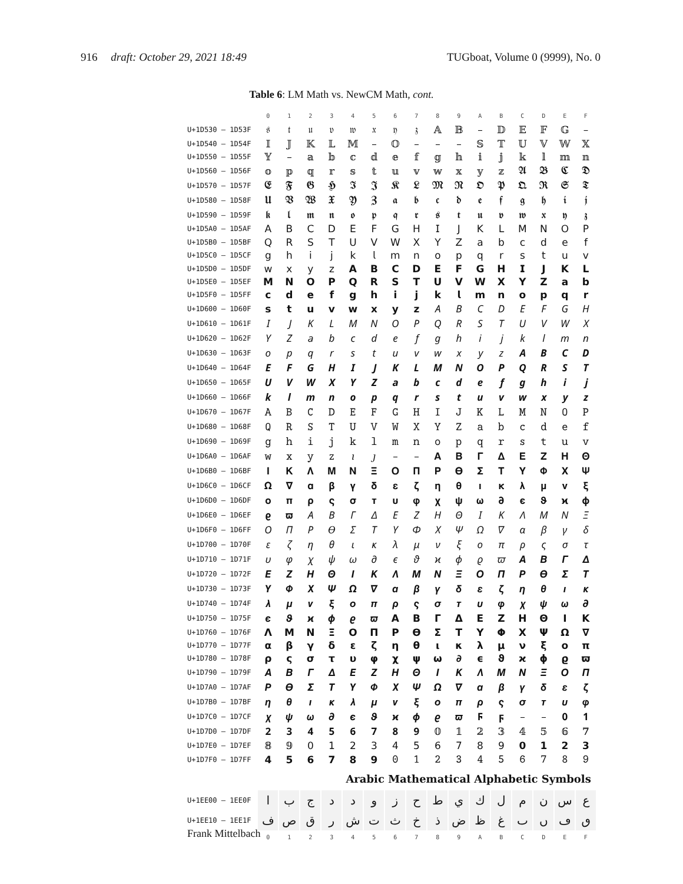916 draft: October 29, 2021 18:49 TUGboat, Volume 0 (9999), No. 0
Table 6: LM Math vs. NewCM Math, cont.
| | 0 | 1 | 2 | 3 | 4 | 5 | 6 | 7 | 8 | 9 | A | B | C | D | E | F |
| U+1D530 – 1D53F | 𝔰 | 𝔱 | 𝔲 | 𝔳 | 𝔴 | 𝔵 | 𝔶 | 𝔷 | 𝔸 | 𝔹 | – | 𝔻 | 𝔼 | 𝔽 | 𝔾 | – |
| U+1D540 – 1D54F | 𝕀 | 𝕁 | 𝕂 | 𝕃 | 𝕄 | – | 𝕆 | – | – | – | 𝕊 | 𝕋 | 𝕌 | 𝕍 | 𝕎 | 𝕏 |
| U+1D550 – 1D55F | 𝕐 | – | 𝕒 | 𝕓 | 𝕔 | 𝕕 | 𝕖 | 𝕗 | 𝕘 | 𝕙 | 𝕚 | 𝕛 | 𝕜 | 𝕝 | 𝕞 | 𝕟 |
| U+1D560 – 1D56F | 𝕠 | 𝕡 | 𝕢 | 𝕣 | 𝕤 | 𝕥 | 𝕦 | 𝕧 | 𝕨 | 𝕩 | 𝕪 | 𝕫 | 𝕬 | 𝕭 | 𝕮 | 𝕯 |
| U+1D570 – 1D57F | 𝕰 | 𝕱 | 𝕲 | 𝕳 | 𝕴 | 𝕵 | 𝕶 | 𝕷 | 𝕸 | 𝕹 | 𝕺 | 𝕻 | 𝕼 | 𝕽 | 𝕾 | 𝕿 |
| U+1D580 – 1D58F | 𝖀 | 𝖁 | 𝖂 | 𝖃 | 𝖄 | 𝖅 | 𝖆 | 𝖇 | 𝖈 | 𝖉 | 𝖊 | 𝖋 | 𝖌 | 𝖍 | 𝖎 | 𝖏 |
| U+1D590 – 1D59F | 𝖐 | 𝖑 | 𝖒 | 𝖓 | 𝖔 | 𝖕 | 𝖖 | 𝖗 | 𝖘 | 𝖙 | 𝖚 | 𝖛 | 𝖜 | 𝖝 | 𝖞 | 𝖟 |
| U+1D5A0 – 1D5AF | 𝖠 | 𝖡 | 𝖢 | 𝖣 | 𝖤 | 𝖥 | 𝖦 | 𝖧 | 𝖨 | 𝖩 | 𝖪 | 𝖫 | 𝖬 | 𝖭 | 𝖮 | 𝖯 |
| U+1D5B0 – 1D5BF | 𝖰 | 𝖱 | 𝖲 | 𝖳 | 𝖴 | 𝖵 | 𝖶 | 𝖷 | 𝖸 | 𝖹 | 𝖺 | 𝖻 | 𝖼 | 𝖽 | 𝖾 | 𝖿 |
| U+1D5C0 – 1D5CF | 𝗀 | 𝗁 | 𝗂 | 𝗃 | 𝗄 | 𝗅 | 𝗆 | 𝗇 | 𝗈 | 𝗉 | 𝗊 | 𝗋 | 𝗌 | 𝗍 | 𝗎 | 𝗏 |
| U+1D5D0 – 1D5DF | 𝗐 | 𝗑 | 𝗒 | 𝗓 | 𝗔 | 𝗕 | 𝗖 | 𝗗 | 𝗘 | 𝗙 | 𝗚 | 𝗛 | 𝗜 | 𝗝 | 𝗞 | 𝗟 |
| U+1D5E0 – 1D5EF | 𝗠 | 𝗡 | 𝗢 | 𝗣 | 𝗤 | 𝗥 | 𝗦 | 𝗧 | 𝗨 | 𝗩 | 𝗪 | 𝗫 | 𝗬 | 𝗭 | 𝗮 | 𝗯 |
| U+1D5F0 – 1D5FF | 𝗰 | 𝗱 | 𝗲 | 𝗳 | 𝗴 | 𝗵 | 𝗶 | 𝗷 | 𝗸 | 𝗹 | 𝗺 | 𝗻 | 𝗼 | 𝗽 | 𝗾 | 𝗿 |
| U+1D600 – 1D60F | 𝘀 | 𝘁 | 𝘂 | 𝘃 | 𝘄 | 𝘅 | 𝘆 | 𝘇 | 𝘈 | 𝘉 | 𝘊 | 𝘋 | 𝘌 | 𝘍 | 𝘎 | 𝘏 |
| U+1D610 – 1D61F | 𝘐 | 𝘑 | 𝘒 | 𝘓 | 𝘔 | 𝘕 | 𝘖 | 𝘗 | 𝘘 | 𝘙 | 𝘚 | 𝘛 | 𝘜 | 𝘝 | 𝘞 | 𝘟 |
| U+1D620 – 1D62F | 𝘠 | 𝘡 | 𝘢 | 𝘣 | 𝘤 | 𝘥 | 𝘦 | 𝘧 | 𝘨 | 𝘩 | 𝘪 | 𝘫 | 𝘬 | 𝘭 | 𝘮 | 𝘯 |
| U+1D630 – 1D63F | 𝘰 | 𝘱 | 𝘲 | 𝘳 | 𝘴 | 𝘵 | 𝘶 | 𝘷 | 𝘸 | 𝘹 | 𝘺 | 𝘻 | 𝘼 | 𝘽 | 𝘾 | 𝘿 |
| U+1D640 – 1D64F | 𝙀 | 𝙁 | 𝙂 | 𝙃 | 𝙄 | 𝙅 | 𝙆 | 𝙇 | 𝙈 | 𝙉 | 𝙊 | 𝙋 | 𝙌 | 𝙍 | 𝙎 | 𝙏 |
| U+1D650 – 1D65F | 𝙐 | 𝙑 | 𝙒 | 𝙓 | 𝙔 | 𝙕 | 𝙖 | 𝙗 | 𝙘 | 𝙙 | 𝙚 | 𝙛 | 𝙜 | 𝙝 | 𝙞 | 𝙟 |
| U+1D660 – 1D66F | 𝙠 | 𝙡 | 𝙢 | 𝙣 | 𝙤 | 𝙥 | 𝙦 | 𝙧 | 𝙨 | 𝙩 | 𝙪 | 𝙫 | 𝙬 | 𝙭 | 𝙮 | 𝙯 |
| U+1D670 – 1D67F | 𝙰 | 𝙱 | 𝙲 | 𝙳 | 𝙴 | 𝙵 | 𝙶 | 𝙷 | 𝙸 | 𝙹 | 𝙺 | 𝙻 | 𝙼 | 𝙽 | 𝙾 | 𝙿 |
| U+1D680 – 1D68F | 𝚀 | 𝚁 | 𝚂 | 𝚃 | 𝚄 | 𝚅 | 𝚆 | 𝚇 | 𝚈 | 𝚉 | 𝚊 | 𝚋 | 𝚌 | 𝚍 | 𝚎 | 𝚏 |
| U+1D690 – 1D69F | 𝚐 | 𝚑 | 𝚒 | 𝚓 | 𝚔 | 𝚕 | 𝚖 | 𝚗 | 𝚘 | 𝚙 | 𝚚 | 𝚛 | 𝚜 | 𝚝 | 𝚞 | 𝚟 |
| U+1D6A0 – 1D6AF | 𝚠 | 𝚡 | 𝚢 | 𝚣 | 𝚤 | 𝚥 | – | – | 𝚨 | 𝚩 | 𝚪 | 𝚫 | 𝚬 | 𝚭 | 𝚮 | 𝚯 |
| U+1D6B0 – 1D6BF | 𝚰 | 𝚱 | 𝚲 | 𝚳 | 𝚴 | 𝚵 | 𝚶 | 𝚷 | 𝚸 | 𝚹 | 𝚺 | 𝚻 | 𝚼 | 𝚽 | 𝚾 | 𝚿 |
| U+1D6C0 – 1D6CF | 𝛀 | 𝛁 | 𝛂 | 𝛃 | 𝛄 | 𝛅 | 𝛆 | 𝛇 | 𝛈 | 𝛉 | 𝛊 | 𝛋 | 𝛌 | 𝛍 | 𝛎 | 𝛏 |
| U+1D6D0 – 1D6DF | 𝛐 | 𝛑 | 𝛒 | 𝛓 | 𝛔 | 𝛕 | 𝛖 | 𝛗 | 𝛘 | 𝛙 | 𝛚 | 𝛛 | 𝛜 | 𝛝 | 𝛞 | 𝛟 |
| U+1D6E0 – 1D6EF | 𝛠 | 𝛡 | 𝛢 | 𝛣 | 𝛤 | 𝛥 | 𝛦 | 𝛧 | 𝛨 | 𝛩 | 𝛪 | 𝛫 | 𝛬 | 𝛭 | 𝛮 | 𝛯 |
| U+1D6F0 – 1D6FF | 𝛰 | 𝛱 | 𝛲 | 𝛳 | 𝛴 | 𝛵 | 𝛶 | 𝛷 | 𝛸 | 𝛹 | 𝛺 | 𝛻 | 𝛼 | 𝛽 | 𝛾 | 𝛿 |
| U+1D700 – 1D70F | 𝜀 | 𝜁 | 𝜂 | 𝜃 | 𝜄 | 𝜅 | 𝜆 | 𝜇 | 𝜈 | 𝜉 | 𝜊 | 𝜋 | 𝜌 | 𝜍 | 𝜎 | 𝜏 |
| U+1D710 – 1D71F | 𝜐 | 𝜑 | 𝜒 | 𝜓 | 𝜔 | 𝜕 | 𝜖 | 𝜗 | 𝜘 | 𝜙 | 𝜚 | 𝜛 | 𝜜 | 𝜝 | 𝜞 | 𝜟 |
| U+1D720 – 1D72F | 𝜠 | 𝜡 | 𝜢 | 𝜣 | 𝜤 | 𝜥 | 𝜦 | 𝜧 | 𝜨 | 𝜩 | 𝜪 | 𝜫 | 𝜬 | 𝜭 | 𝜮 | 𝜯 |
| U+1D730 – 1D73F | 𝜰 | 𝜱 | 𝜲 | 𝜳 | 𝜴 | 𝜵 | 𝜶 | 𝜷 | 𝜸 | 𝜹 | 𝜺 | 𝜻 | 𝜼 | 𝜽 | 𝜾 | 𝜿 |
| U+1D740 – 1D74F | 𝝀 | 𝝁 | 𝝂 | 𝝃 | 𝝄 | 𝝅 | 𝝆 | 𝝇 | 𝝈 | 𝝉 | 𝝊 | 𝝋 | 𝝌 | 𝝍 | 𝝎 | 𝝏 |
| U+1D750 – 1D75F | 𝝐 | 𝝑 | 𝝒 | 𝝓 | 𝝔 | 𝝕 | 𝝖 | 𝝗 | 𝝘 | 𝝙 | 𝝚 | 𝝛 | 𝝜 | 𝝝 | 𝝞 | 𝝟 |
| U+1D760 – 1D76F | 𝝠 | 𝝡 | 𝝢 | 𝝣 | 𝝤 | 𝝥 | 𝝦 | 𝝧 | 𝝨 | 𝝩 | 𝝪 | 𝝫 | 𝝬 | 𝝭 | 𝝮 | 𝝯 |
| U+1D770 – 1D77F | 𝝰 | 𝝱 | 𝝲 | 𝝳 | 𝝴 | 𝝵 | 𝝶 | 𝝷 | 𝝸 | 𝝹 | 𝝺 | 𝝻 | 𝝼 | 𝝽 | 𝝾 | 𝝿 |
| U+1D780 – 1D78F | 𝞀 | 𝞁 | 𝞂 | 𝞃 | 𝞄 | 𝞅 | 𝞆 | 𝞇 | 𝞈 | 𝞉 | 𝞊 | 𝞋 | 𝞌 | 𝞍 | 𝞎 | 𝞏 |
| U+1D790 – 1D79F | 𝞐 | 𝞑 | 𝞒 | 𝞓 | 𝞔 | 𝞕 | 𝞖 | 𝞗 | 𝞘 | 𝞙 | 𝞚 | 𝞛 | 𝞜 | 𝞝 | 𝞞 | 𝞟 |
| U+1D7A0 – 1D7AF | 𝞠 | 𝞡 | 𝞢 | 𝞣 | 𝞤 | 𝞥 | 𝞦 | 𝞧 | 𝞨 | 𝞩 | 𝞪 | 𝞫 | 𝞬 | 𝞭 | 𝞮 | 𝞯 |
| U+1D7B0 – 1D7BF | 𝞰 | 𝞱 | 𝞲 | 𝞳 | 𝞴 | 𝞵 | 𝞶 | 𝞷 | 𝞸 | 𝞹 | 𝞺 | 𝞻 | 𝞼 | 𝞽 | 𝞾 | 𝞿 |
| U+1D7C0 – 1D7CF | 𝟀 | 𝟁 | 𝟂 | 𝟃 | 𝟄 | 𝟅 | 𝟆 | 𝟇 | 𝟈 | 𝟉 | 𝟊 | 𝟋 | – | – | 𝟎 | 𝟏 |
| U+1D7D0 – 1D7DF | 𝟐 | 𝟑 | 𝟒 | 𝟓 | 𝟔 | 𝟕 | 𝟖 | 𝟗 | 𝟘 | 𝟙 | 𝟚 | 𝟛 | 𝟜 | 𝟝 | 𝟞 | 𝟟 |
| U+1D7E0 – 1D7EF | 𝟠 | 𝟡 | 𝟢 | 𝟣 | 𝟤 | 𝟥 | 𝟦 | 𝟧 | 𝟨 | 𝟩 | 𝟪 | 𝟫 | 𝟬 | 𝟭 | 𝟮 | 𝟯 |
| U+1D7F0 – 1D7FF | 𝟰 | 𝟱 | 𝟲 | 𝟳 | 𝟴 | 𝟵 | 𝟶 | 𝟷 | 𝟸 | 𝟹 | 𝟺 | 𝟻 | 𝟼 | 𝟽 | 𝟾 | 𝟿 |
| | Arabic Mathematical Alphabetic Symbols | | | | | | | | | | | | | | | |
| U+1EE00 – 1EE0F | ا | ب | ج | د | د | و | ز | ح | ط | ي | ك | ل | م | ن | س | ع |
| U+1EE10 – 1EE1F | ف | ص | ق | ر | ش | ت | ث | خ | ذ | ض | ظ | غ | ٮ | ں | ڡ | ٯ |
| | 0 | 1 | 2 | 3 | 4 | 5 | 6 | 7 | 8 | 9 | A | B | C | D | E | F |
Frank Mittelbach